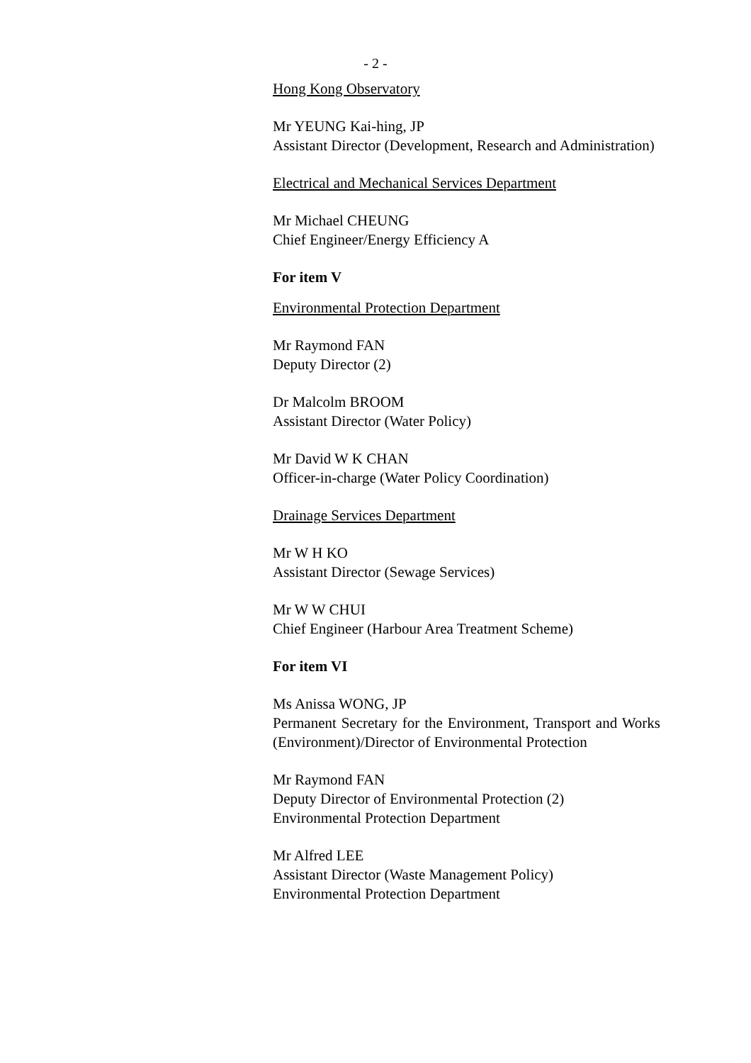- 2 -
Hong Kong Observatory
Mr YEUNG Kai-hing, JP
Assistant Director (Development, Research and Administration)
Electrical and Mechanical Services Department
Mr Michael CHEUNG
Chief Engineer/Energy Efficiency A
For item V
Environmental Protection Department
Mr Raymond FAN
Deputy Director (2)
Dr Malcolm BROOM
Assistant Director (Water Policy)
Mr David W K CHAN
Officer-in-charge (Water Policy Coordination)
Drainage Services Department
Mr W H KO
Assistant Director (Sewage Services)
Mr W W CHUI
Chief Engineer (Harbour Area Treatment Scheme)
For item VI
Ms Anissa WONG, JP
Permanent Secretary for the Environment, Transport and Works (Environment)/Director of Environmental Protection
Mr Raymond FAN
Deputy Director of Environmental Protection (2)
Environmental Protection Department
Mr Alfred LEE
Assistant Director (Waste Management Policy)
Environmental Protection Department